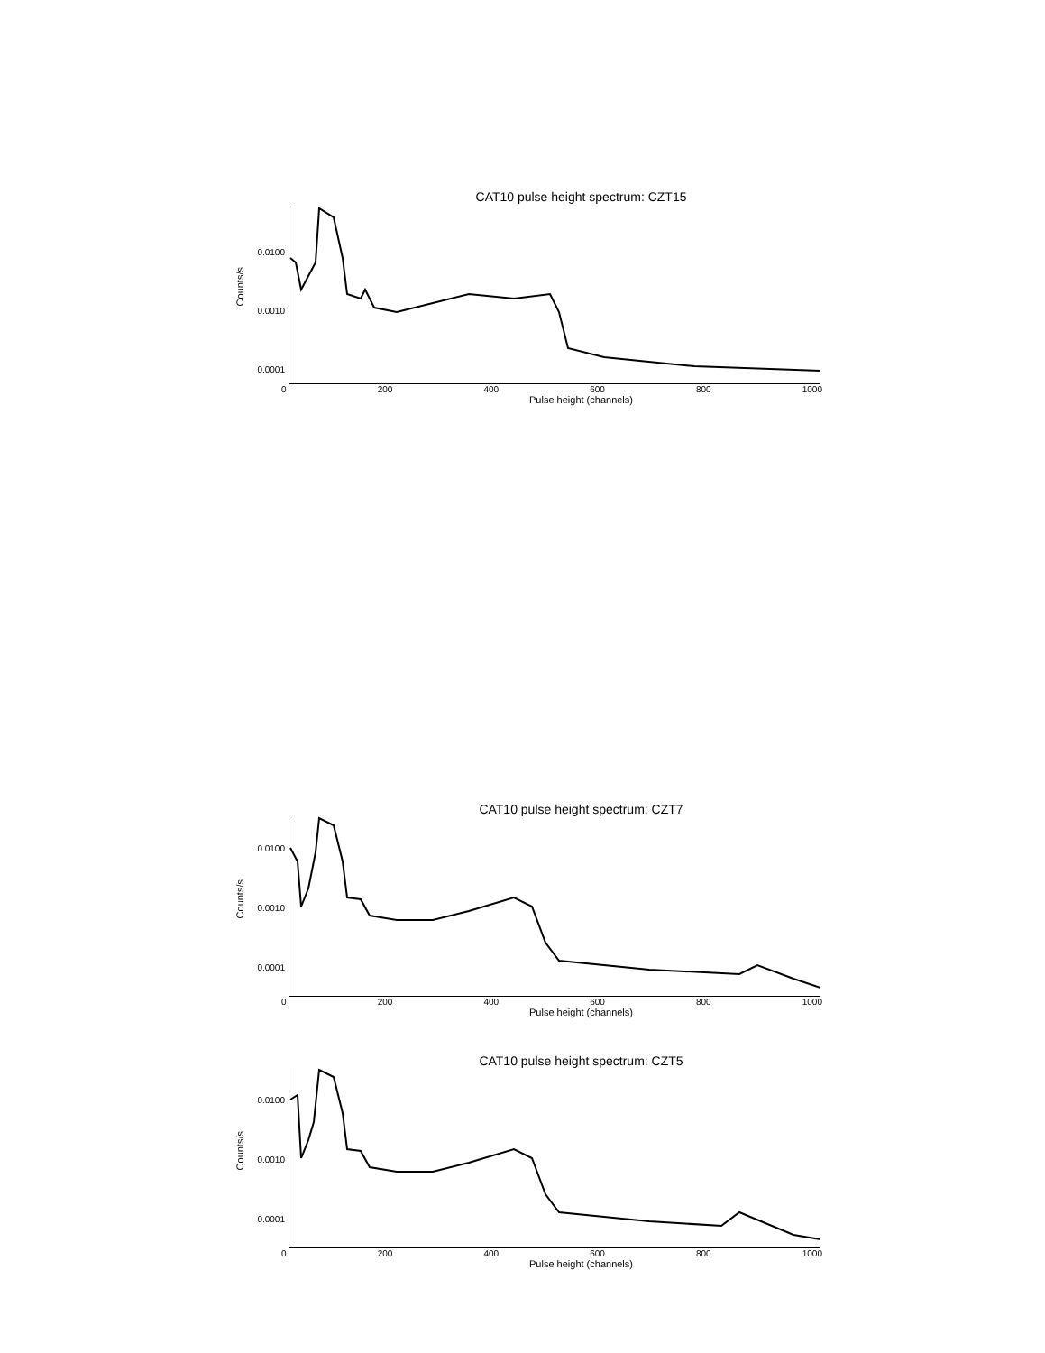CAT10 pulse height spectrum: CZT15
Counts/s
0.0100
0.0010
0.0001
0 200 400 600 800 1000
Pulse height (channels)
CAT10 pulse height spectrum: CZT7
Counts/s
0.0100
0.0010
0.0001
0 200 400 600 800 1000
Pulse height (channels)
CAT10 pulse height spectrum: CZT5
Counts/s
0.0100
0.0010
0.0001
0 200 400 600 800 1000
Pulse height (channels)